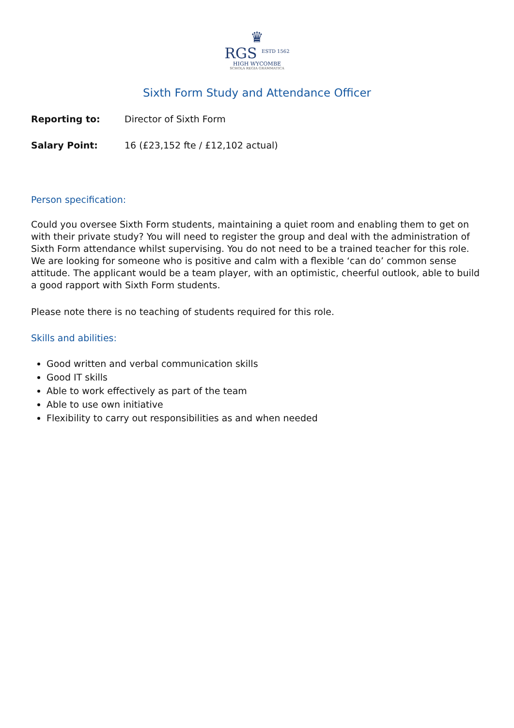♛
RGS <sup>ESTD 1562</sup>
HIGH WYCOMBE
SCHOLA REGIA GRAMMATICA
Sixth Form Study and Attendance Officer
Reporting to: Director of Sixth Form
Salary Point: 16 (£23,152 fte / £12,102 actual)
Person specification:
Could you oversee Sixth Form students, maintaining a quiet room and enabling them to get on with their private study? You will need to register the group and deal with the administration of Sixth Form attendance whilst supervising. You do not need to be a trained teacher for this role. We are looking for someone who is positive and calm with a flexible ‘can do’ common sense attitude. The applicant would be a team player, with an optimistic, cheerful outlook, able to build a good rapport with Sixth Form students.
Please note there is no teaching of students required for this role.
Skills and abilities:
Good written and verbal communication skills
Good IT skills
Able to work effectively as part of the team
Able to use own initiative
Flexibility to carry out responsibilities as and when needed